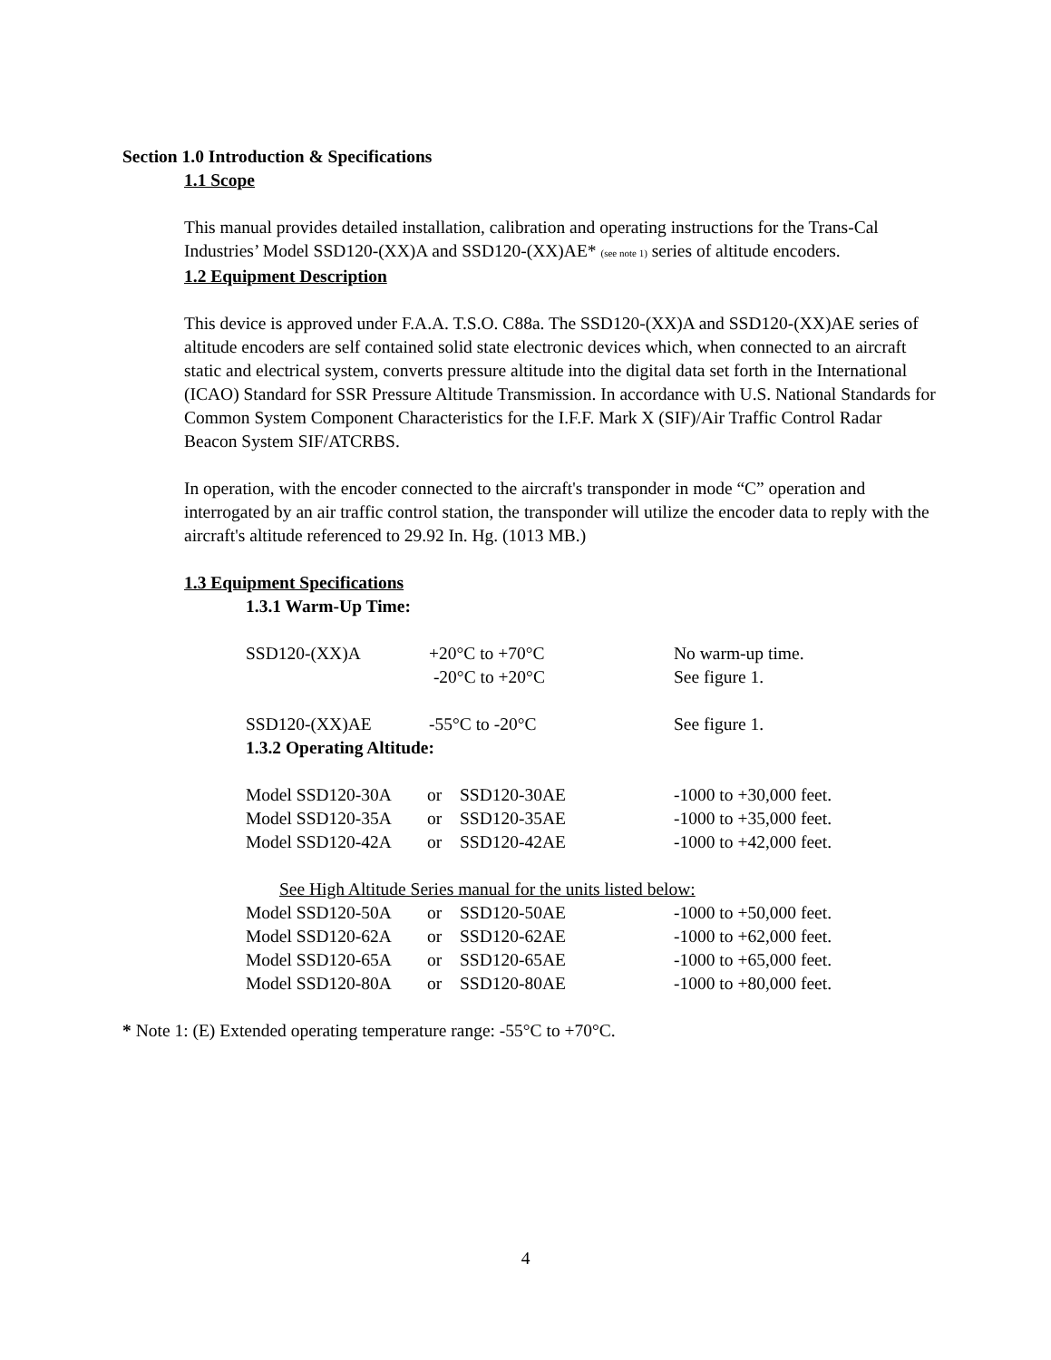Section 1.0 Introduction & Specifications
1.1 Scope
This manual provides detailed installation, calibration and operating instructions for the Trans-Cal Industries’ Model SSD120-(XX)A and SSD120-(XX)AE* (see note 1) series of altitude encoders.
1.2 Equipment Description
This device is approved under F.A.A. T.S.O. C88a. The SSD120-(XX)A and SSD120-(XX)AE series of altitude encoders are self contained solid state electronic devices which, when connected to an aircraft static and electrical system, converts pressure altitude into the digital data set forth in the International (ICAO) Standard for SSR Pressure Altitude Transmission. In accordance with U.S. National Standards for Common System Component Characteristics for the I.F.F. Mark X (SIF)/Air Traffic Control Radar Beacon System SIF/ATCRBS.
In operation, with the encoder connected to the aircraft's transponder in mode “C” operation and interrogated by an air traffic control station, the transponder will utilize the encoder data to reply with the aircraft's altitude referenced to 29.92 In. Hg. (1013 MB.)
1.3 Equipment Specifications
1.3.1 Warm-Up Time:
| SSD120-(XX)A | +20°C to +70°C | No warm-up time. |
| | -20°C to +20°C | See figure 1. |
| SSD120-(XX)AE | -55°C to -20°C | See figure 1. |
1.3.2 Operating Altitude:
| Model SSD120-30A | or | SSD120-30AE | -1000 to +30,000 feet. |
| Model SSD120-35A | or | SSD120-35AE | -1000 to +35,000 feet. |
| Model SSD120-42A | or | SSD120-42AE | -1000 to +42,000 feet. |
See High Altitude Series manual for the units listed below:
| Model SSD120-50A | or | SSD120-50AE | -1000 to +50,000 feet. |
| Model SSD120-62A | or | SSD120-62AE | -1000 to +62,000 feet. |
| Model SSD120-65A | or | SSD120-65AE | -1000 to +65,000 feet. |
| Model SSD120-80A | or | SSD120-80AE | -1000 to +80,000 feet. |
* Note 1: (E) Extended operating temperature range: -55°C to +70°C.
4